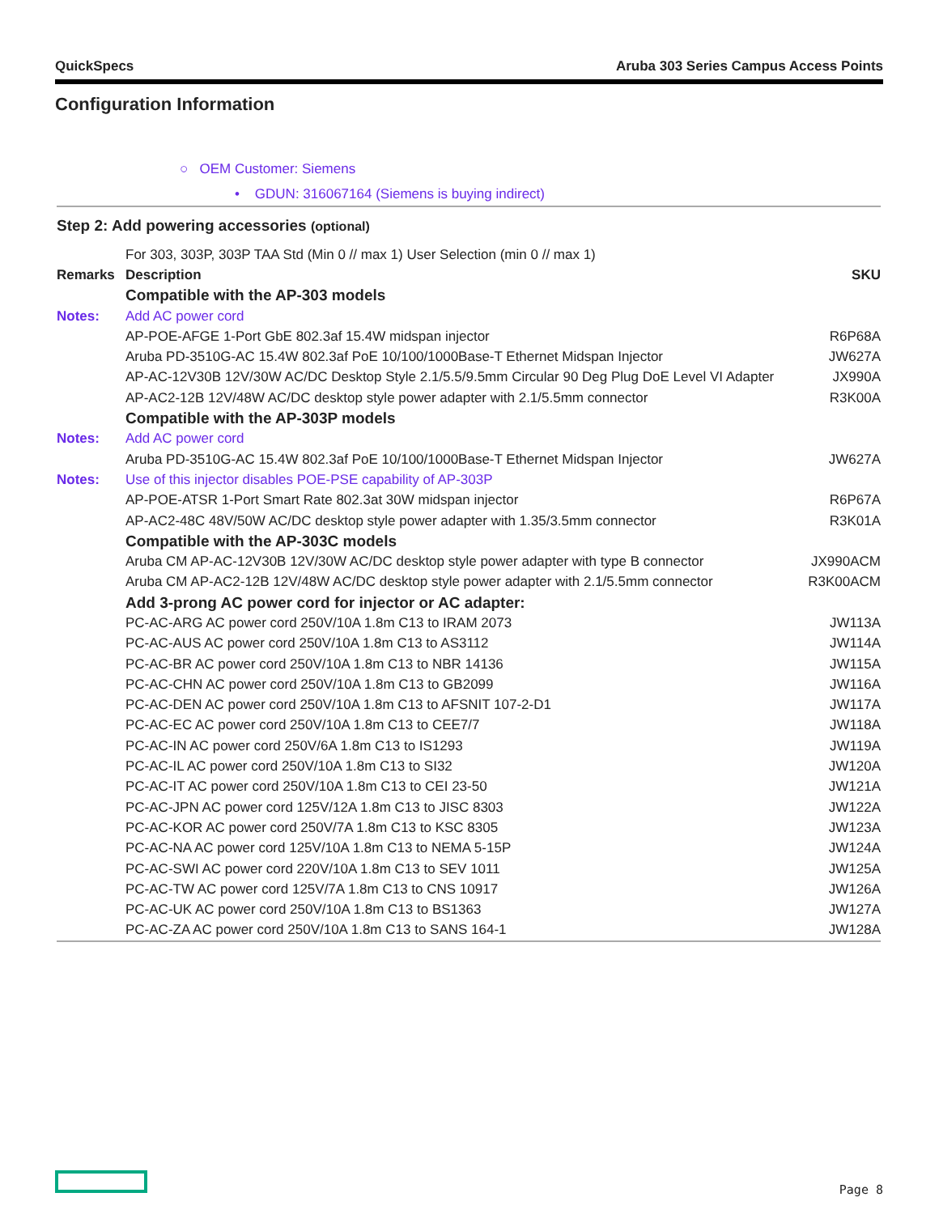QuickSpecs Aruba 303 Series Campus Access Points
Configuration Information
○ OEM Customer: Siemens
• GDUN: 316067164 (Siemens is buying indirect)
| Step 2: Add powering accessories (optional) | | |
| | For 303, 303P, 303P TAA Std (Min 0 // max 1) User Selection (min 0 // max 1) | |
| Remarks | Description | SKU |
| | Compatible with the AP-303 models | |
| Notes: | Add AC power cord | |
| | AP-POE-AFGE 1-Port GbE 802.3af 15.4W midspan injector | R6P68A |
| | Aruba PD-3510G-AC 15.4W 802.3af PoE 10/100/1000Base-T Ethernet Midspan Injector | JW627A |
| | AP-AC-12V30B 12V/30W AC/DC Desktop Style 2.1/5.5/9.5mm Circular 90 Deg Plug DoE Level VI Adapter | JX990A |
| | AP-AC2-12B 12V/48W AC/DC desktop style power adapter with 2.1/5.5mm connector | R3K00A |
| | Compatible with the AP-303P models | |
| Notes: | Add AC power cord | |
| | Aruba PD-3510G-AC 15.4W 802.3af PoE 10/100/1000Base-T Ethernet Midspan Injector | JW627A |
| Notes: | Use of this injector disables POE-PSE capability of AP-303P | |
| | AP-POE-ATSR 1-Port Smart Rate 802.3at 30W midspan injector | R6P67A |
| | AP-AC2-48C 48V/50W AC/DC desktop style power adapter with 1.35/3.5mm connector | R3K01A |
| | Compatible with the AP-303C models | |
| | Aruba CM AP-AC-12V30B 12V/30W AC/DC desktop style power adapter with type B connector | JX990ACM |
| | Aruba CM AP-AC2-12B 12V/48W AC/DC desktop style power adapter with 2.1/5.5mm connector | R3K00ACM |
| | Add 3-prong AC power cord for injector or AC adapter: | |
| | PC-AC-ARG AC power cord 250V/10A 1.8m C13 to IRAM 2073 | JW113A |
| | PC-AC-AUS AC power cord 250V/10A 1.8m C13 to AS3112 | JW114A |
| | PC-AC-BR AC power cord 250V/10A 1.8m C13 to NBR 14136 | JW115A |
| | PC-AC-CHN AC power cord 250V/10A 1.8m C13 to GB2099 | JW116A |
| | PC-AC-DEN AC power cord 250V/10A 1.8m C13 to AFSNIT 107-2-D1 | JW117A |
| | PC-AC-EC AC power cord 250V/10A 1.8m C13 to CEE7/7 | JW118A |
| | PC-AC-IN AC power cord 250V/6A 1.8m C13 to IS1293 | JW119A |
| | PC-AC-IL AC power cord 250V/10A 1.8m C13 to SI32 | JW120A |
| | PC-AC-IT AC power cord 250V/10A 1.8m C13 to CEI 23-50 | JW121A |
| | PC-AC-JPN AC power cord 125V/12A 1.8m C13 to JISC 8303 | JW122A |
| | PC-AC-KOR AC power cord 250V/7A 1.8m C13 to KSC 8305 | JW123A |
| | PC-AC-NA AC power cord 125V/10A 1.8m C13 to NEMA 5-15P | JW124A |
| | PC-AC-SWI AC power cord 220V/10A 1.8m C13 to SEV 1011 | JW125A |
| | PC-AC-TW AC power cord 125V/7A 1.8m C13 to CNS 10917 | JW126A |
| | PC-AC-UK AC power cord 250V/10A 1.8m C13 to BS1363 | JW127A |
| | PC-AC-ZA AC power cord 250V/10A 1.8m C13 to SANS 164-1 | JW128A |
Page 8